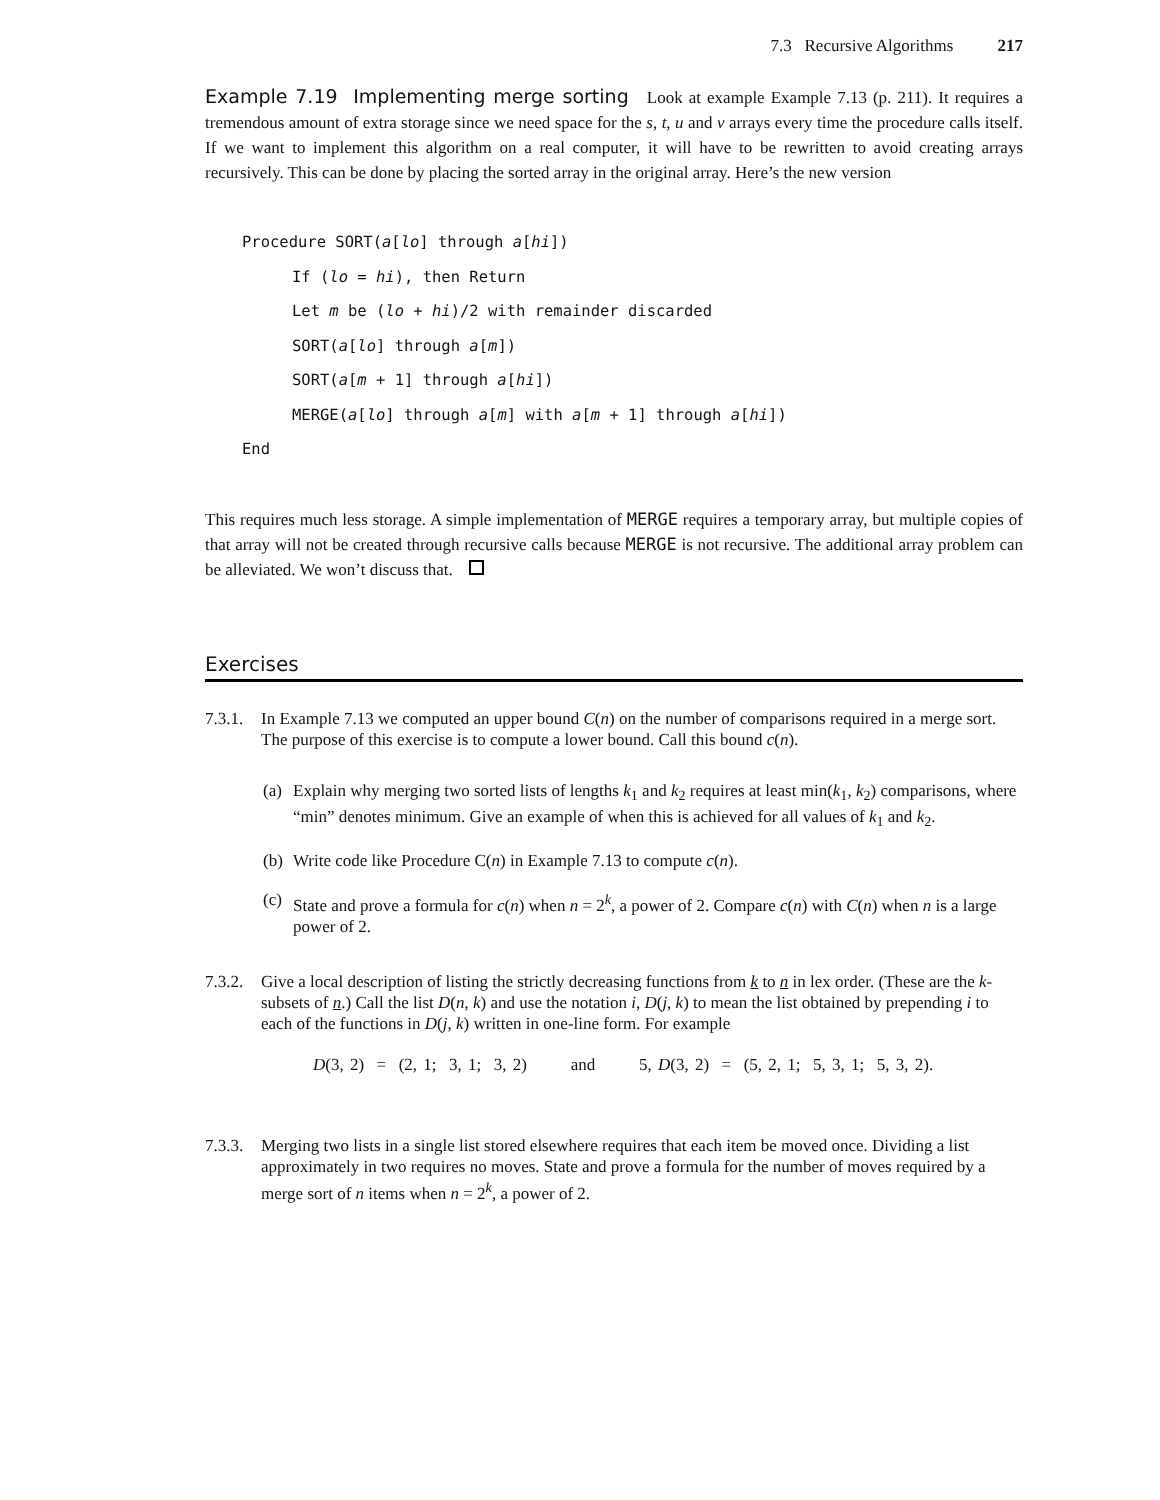7.3 Recursive Algorithms 217
Example 7.19 Implementing merge sorting Look at example Example 7.13 (p. 211). It requires a tremendous amount of extra storage since we need space for the s, t, u and v arrays every time the procedure calls itself. If we want to implement this algorithm on a real computer, it will have to be rewritten to avoid creating arrays recursively. This can be done by placing the sorted array in the original array. Here’s the new version
Procedure SORT(a[lo] through a[hi])
If (lo = hi), then Return
Let m be (lo + hi)/2 with remainder discarded
SORT(a[lo] through a[m])
SORT(a[m + 1] through a[hi])
MERGE(a[lo] through a[m] with a[m + 1] through a[hi])
End
This requires much less storage. A simple implementation of MERGE requires a temporary array, but multiple copies of that array will not be created through recursive calls because MERGE is not recursive. The additional array problem can be alleviated. We won’t discuss that.
Exercises
7.3.1.
In Example 7.13 we computed an upper bound C(n) on the number of comparisons required in a merge sort. The purpose of this exercise is to compute a lower bound. Call this bound c(n).
(a)
Explain why merging two sorted lists of lengths k<sub>1</sub> and k<sub>2</sub> requires at least min(k<sub>1</sub>, k<sub>2</sub>) comparisons, where “min” denotes minimum. Give an example of when this is achieved for all values of k<sub>1</sub> and k<sub>2</sub>.
(b)
Write code like Procedure C(n) in Example 7.13 to compute c(n).
(c)
State and prove a formula for c(n) when n = 2<sup>k</sup>, a power of 2. Compare c(n) with C(n) when n is a large power of 2.
7.3.2.
Give a local description of listing the strictly decreasing functions from k to n in lex order. (These are the k-subsets of n.) Call the list D(n, k) and use the notation i, D(j, k) to mean the list obtained by prepending i to each of the functions in D(j, k) written in one-line form. For example
D(3, 2) = (2, 1; 3, 1; 3, 2) and 5, D(3, 2) = (5, 2, 1; 5, 3, 1; 5, 3, 2).
7.3.3.
Merging two lists in a single list stored elsewhere requires that each item be moved once. Dividing a list approximately in two requires no moves. State and prove a formula for the number of moves required by a merge sort of n items when n = 2<sup>k</sup>, a power of 2.